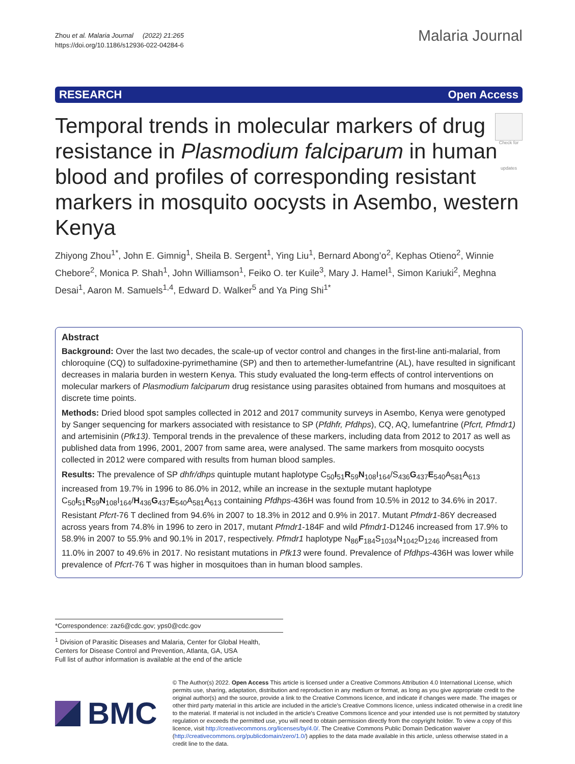Zhou et al. Malaria Journal (2022) 21:265
https://doi.org/10.1186/s12936-022-04284-6
Malaria Journal
RESEARCH Open Access
Check for updates
Temporal trends in molecular markers of drug resistance in Plasmodium falciparum in human blood and profiles of corresponding resistant markers in mosquito oocysts in Asembo, western Kenya
Zhiyong Zhou<sup>1*</sup>, John E. Gimnig<sup>1</sup>, Sheila B. Sergent<sup>1</sup>, Ying Liu<sup>1</sup>, Bernard Abong’o<sup>2</sup>, Kephas Otieno<sup>2</sup>, Winnie Chebore<sup>2</sup>, Monica P. Shah<sup>1</sup>, John Williamson<sup>1</sup>, Feiko O. ter Kuile<sup>3</sup>, Mary J. Hamel<sup>1</sup>, Simon Kariuki<sup>2</sup>, Meghna Desai<sup>1</sup>, Aaron M. Samuels<sup>1,4</sup>, Edward D. Walker<sup>5</sup> and Ya Ping Shi<sup>1*</sup>
Abstract
Background: Over the last two decades, the scale-up of vector control and changes in the first-line anti-malarial, from chloroquine (CQ) to sulfadoxine-pyrimethamine (SP) and then to artemether-lumefantrine (AL), have resulted in significant decreases in malaria burden in western Kenya. This study evaluated the long-term effects of control interventions on molecular markers of Plasmodium falciparum drug resistance using parasites obtained from humans and mosquitoes at discrete time points.
Methods: Dried blood spot samples collected in 2012 and 2017 community surveys in Asembo, Kenya were genotyped by Sanger sequencing for markers associated with resistance to SP (Pfdhfr, Pfdhps), CQ, AQ, lumefantrine (Pfcrt, Pfmdr1) and artemisinin (Pfk13). Temporal trends in the prevalence of these markers, including data from 2012 to 2017 as well as published data from 1996, 2001, 2007 from same area, were analysed. The same markers from mosquito oocysts collected in 2012 were compared with results from human blood samples.
Results: The prevalence of SP dhfr/dhps quintuple mutant haplotype C<sub>50</sub>I<sub>51</sub>R<sub>59</sub>N<sub>108</sub>I<sub>164</sub>/S<sub>436</sub>G<sub>437</sub>E<sub>540</sub>A<sub>581</sub>A<sub>613</sub> increased from 19.7% in 1996 to 86.0% in 2012, while an increase in the sextuple mutant haplotype C<sub>50</sub>I<sub>51</sub>R<sub>59</sub>N<sub>108</sub>I<sub>164</sub>/H<sub>436</sub>G<sub>437</sub>E<sub>540</sub>A<sub>581</sub>A<sub>613</sub> containing Pfdhps-436H was found from 10.5% in 2012 to 34.6% in 2017. Resistant Pfcrt-76 T declined from 94.6% in 2007 to 18.3% in 2012 and 0.9% in 2017. Mutant Pfmdr1-86Y decreased across years from 74.8% in 1996 to zero in 2017, mutant Pfmdr1-184F and wild Pfmdr1-D1246 increased from 17.9% to 58.9% in 2007 to 55.9% and 90.1% in 2017, respectively. Pfmdr1 haplotype N<sub>86</sub>F<sub>184</sub>S<sub>1034</sub>N<sub>1042</sub>D<sub>1246</sub> increased from 11.0% in 2007 to 49.6% in 2017. No resistant mutations in Pfk13 were found. Prevalence of Pfdhps-436H was lower while prevalence of Pfcrt-76 T was higher in mosquitoes than in human blood samples.
*Correspondence: zaz6@cdc.gov; yps0@cdc.gov
<sup>1</sup> Division of Parasitic Diseases and Malaria, Center for Global Health, Centers for Disease Control and Prevention, Atlanta, GA, USA
Full list of author information is available at the end of the article
BMC
© The Author(s) 2022. Open Access This article is licensed under a Creative Commons Attribution 4.0 International License, which permits use, sharing, adaptation, distribution and reproduction in any medium or format, as long as you give appropriate credit to the original author(s) and the source, provide a link to the Creative Commons licence, and indicate if changes were made. The images or other third party material in this article are included in the article’s Creative Commons licence, unless indicated otherwise in a credit line to the material. If material is not included in the article’s Creative Commons licence and your intended use is not permitted by statutory regulation or exceeds the permitted use, you will need to obtain permission directly from the copyright holder. To view a copy of this licence, visit http://creativecommons.org/licenses/by/4.0/. The Creative Commons Public Domain Dedication waiver (http://creativecommons.org/publicdomain/zero/1.0/) applies to the data made available in this article, unless otherwise stated in a credit line to the data.